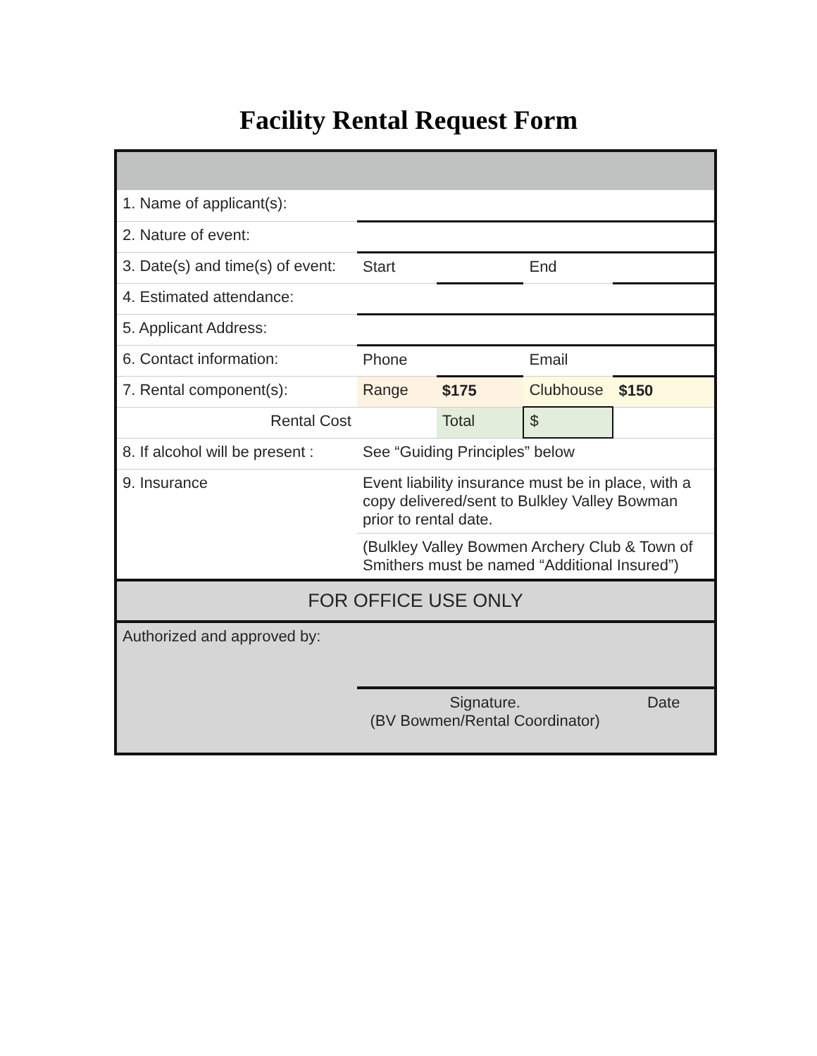Facility Rental Request Form
| 1. Name of applicant(s): | | | | |
| 2. Nature of event: | | | | |
| 3. Date(s) and time(s) of event: | Start | | End | |
| 4. Estimated attendance: | | | | |
| 5. Applicant Address: | | | | |
| 6. Contact information: | Phone | | Email | |
| 7. Rental component(s): | Range | $175 | Clubhouse | $150 |
| Rental Cost | | Total | $ | |
| 8. If alcohol will be present : | See “Guiding Principles” below | | | |
| 9. Insurance | Event liability insurance must be in place, with a copy delivered/sent to Bulkley Valley Bowman prior to rental date. | | | |
| | (Bulkley Valley Bowmen Archery Club & Town of Smithers must be named “Additional Insured”) | | | |
| FOR OFFICE USE ONLY | | | | |
| Authorized and approved by: | | | | |
| | Signature. (BV Bowmen/Rental Coordinator) | | | Date |